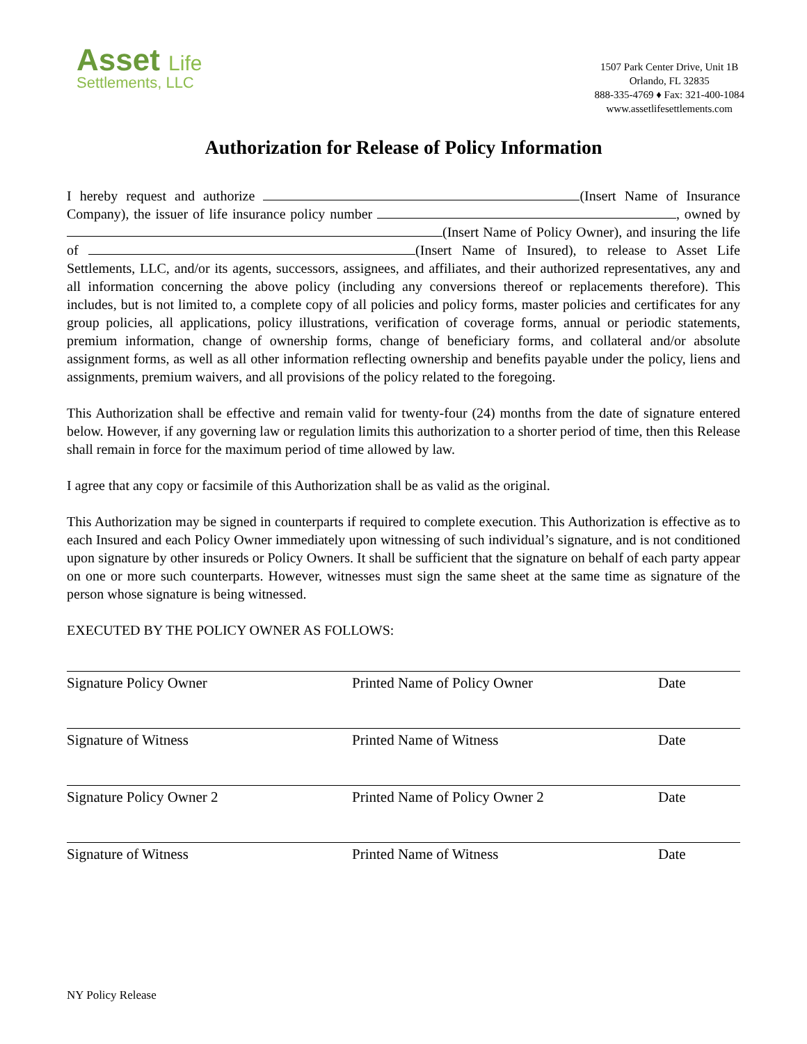Asset Life
Settlements, LLC
1507 Park Center Drive, Unit 1B
Orlando, FL 32835
888-335-4769 ♦ Fax: 321-400-1084
www.assetlifesettlements.com
Authorization for Release of Policy Information
I hereby request and authorize (Insert Name of Insurance Company), the issuer of life insurance policy number , owned by (Insert Name of Policy Owner), and insuring the life of (Insert Name of Insured), to release to Asset Life Settlements, LLC, and/or its agents, successors, assignees, and affiliates, and their authorized representatives, any and all information concerning the above policy (including any conversions thereof or replacements therefore). This includes, but is not limited to, a complete copy of all policies and policy forms, master policies and certificates for any group policies, all applications, policy illustrations, verification of coverage forms, annual or periodic statements, premium information, change of ownership forms, change of beneficiary forms, and collateral and/or absolute assignment forms, as well as all other information reflecting ownership and benefits payable under the policy, liens and assignments, premium waivers, and all provisions of the policy related to the foregoing.
This Authorization shall be effective and remain valid for twenty-four (24) months from the date of signature entered below. However, if any governing law or regulation limits this authorization to a shorter period of time, then this Release shall remain in force for the maximum period of time allowed by law.
I agree that any copy or facsimile of this Authorization shall be as valid as the original.
This Authorization may be signed in counterparts if required to complete execution. This Authorization is effective as to each Insured and each Policy Owner immediately upon witnessing of such individual’s signature, and is not conditioned upon signature by other insureds or Policy Owners. It shall be sufficient that the signature on behalf of each party appear on one or more such counterparts. However, witnesses must sign the same sheet at the same time as signature of the person whose signature is being witnessed.
EXECUTED BY THE POLICY OWNER AS FOLLOWS:
Signature Policy Owner Printed Name of Policy Owner Date
Signature of Witness Printed Name of Witness Date
Signature Policy Owner 2 Printed Name of Policy Owner 2 Date
Signature of Witness Printed Name of Witness Date
NY Policy Release